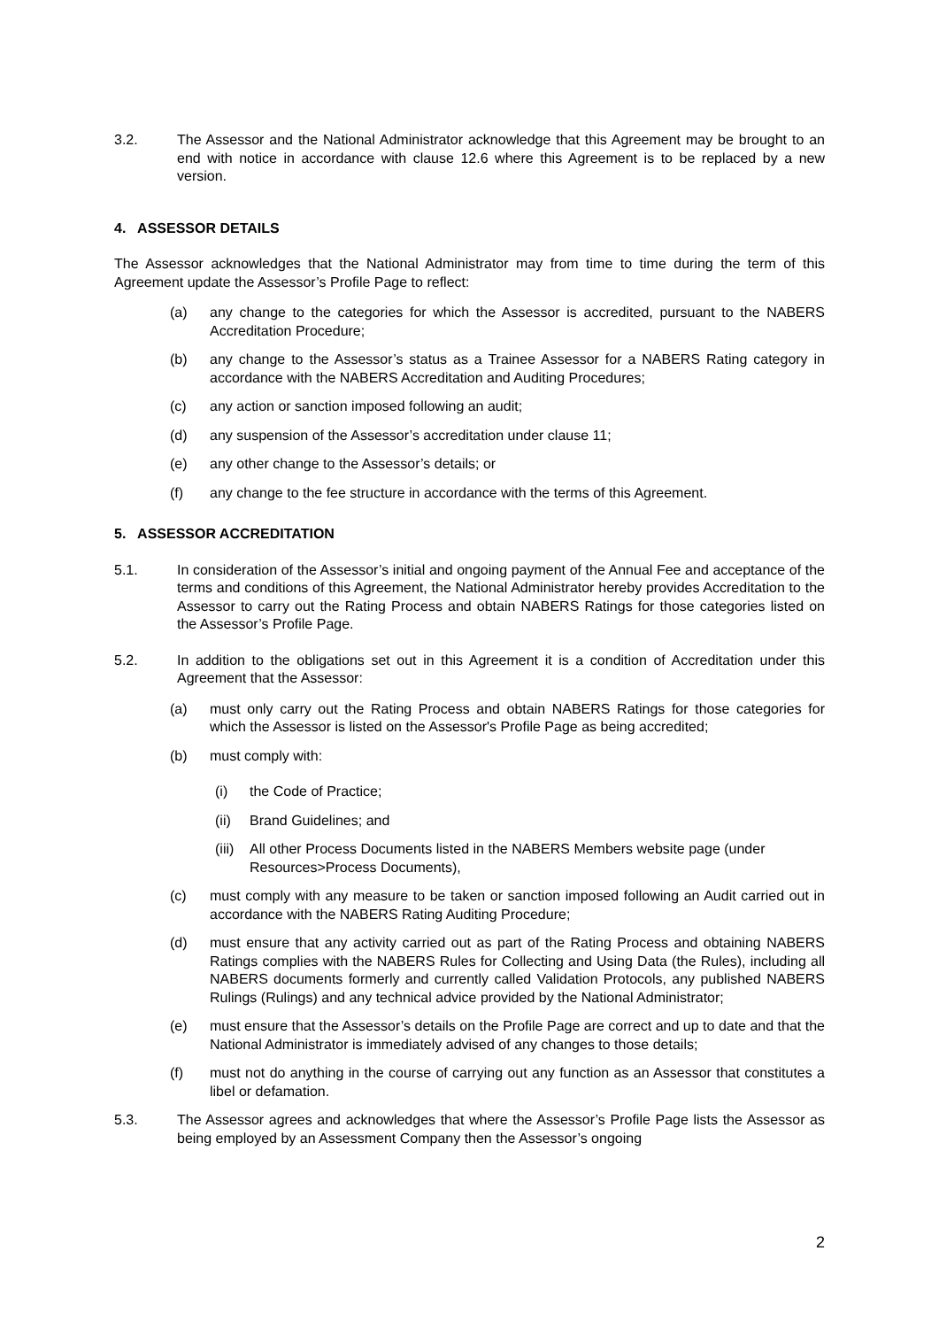3.2. The Assessor and the National Administrator acknowledge that this Agreement may be brought to an end with notice in accordance with clause 12.6 where this Agreement is to be replaced by a new version.
4. ASSESSOR DETAILS
The Assessor acknowledges that the National Administrator may from time to time during the term of this Agreement update the Assessor’s Profile Page to reflect:
(a) any change to the categories for which the Assessor is accredited, pursuant to the NABERS Accreditation Procedure;
(b) any change to the Assessor’s status as a Trainee Assessor for a NABERS Rating category in accordance with the NABERS Accreditation and Auditing Procedures;
(c) any action or sanction imposed following an audit;
(d) any suspension of the Assessor’s accreditation under clause 11;
(e) any other change to the Assessor’s details; or
(f) any change to the fee structure in accordance with the terms of this Agreement.
5. ASSESSOR ACCREDITATION
5.1. In consideration of the Assessor’s initial and ongoing payment of the Annual Fee and acceptance of the terms and conditions of this Agreement, the National Administrator hereby provides Accreditation to the Assessor to carry out the Rating Process and obtain NABERS Ratings for those categories listed on the Assessor’s Profile Page.
5.2. In addition to the obligations set out in this Agreement it is a condition of Accreditation under this Agreement that the Assessor:
(a) must only carry out the Rating Process and obtain NABERS Ratings for those categories for which the Assessor is listed on the Assessor's Profile Page as being accredited;
(b) must comply with:
(i) the Code of Practice;
(ii) Brand Guidelines; and
(iii)
All other Process Documents listed in the NABERS Members website page (under Resources>Process Documents),
(c) must comply with any measure to be taken or sanction imposed following an Audit carried out in accordance with the NABERS Rating Auditing Procedure;
(d) must ensure that any activity carried out as part of the Rating Process and obtaining NABERS Ratings complies with the NABERS Rules for Collecting and Using Data (the Rules), including all NABERS documents formerly and currently called Validation Protocols, any published NABERS Rulings (Rulings) and any technical advice provided by the National Administrator;
(e) must ensure that the Assessor’s details on the Profile Page are correct and up to date and that the National Administrator is immediately advised of any changes to those details;
(f) must not do anything in the course of carrying out any function as an Assessor that constitutes a libel or defamation.
5.3. The Assessor agrees and acknowledges that where the Assessor’s Profile Page lists the Assessor as being employed by an Assessment Company then the Assessor’s ongoing
2